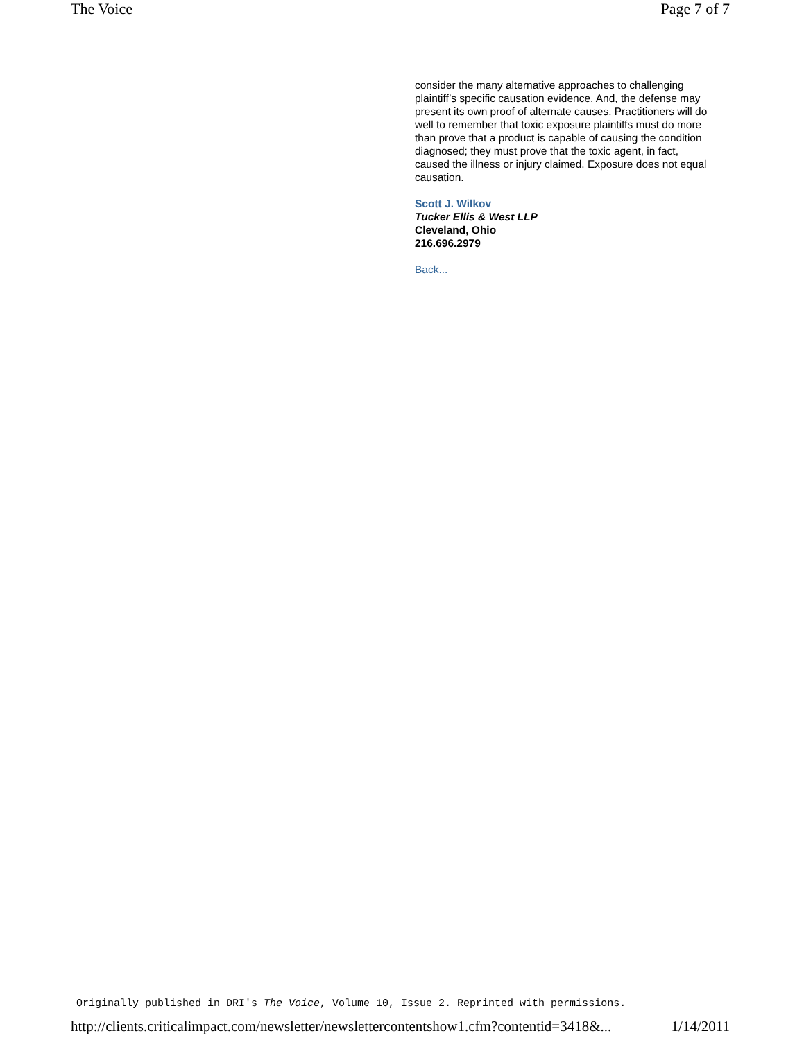The Voice Page 7 of 7
consider the many alternative approaches to challenging plaintiff’s specific causation evidence. And, the defense may present its own proof of alternate causes. Practitioners will do well to remember that toxic exposure plaintiffs must do more than prove that a product is capable of causing the condition diagnosed; they must prove that the toxic agent, in fact, caused the illness or injury claimed. Exposure does not equal causation.
Scott J. Wilkov
Tucker Ellis & West LLP
Cleveland, Ohio
216.696.2979
Back...
Originally published in DRI's The Voice, Volume 10, Issue 2. Reprinted with permissions.
http://clients.criticalimpact.com/newsletter/newslettercontentshow1.cfm?contentid=3418&... 1/14/2011